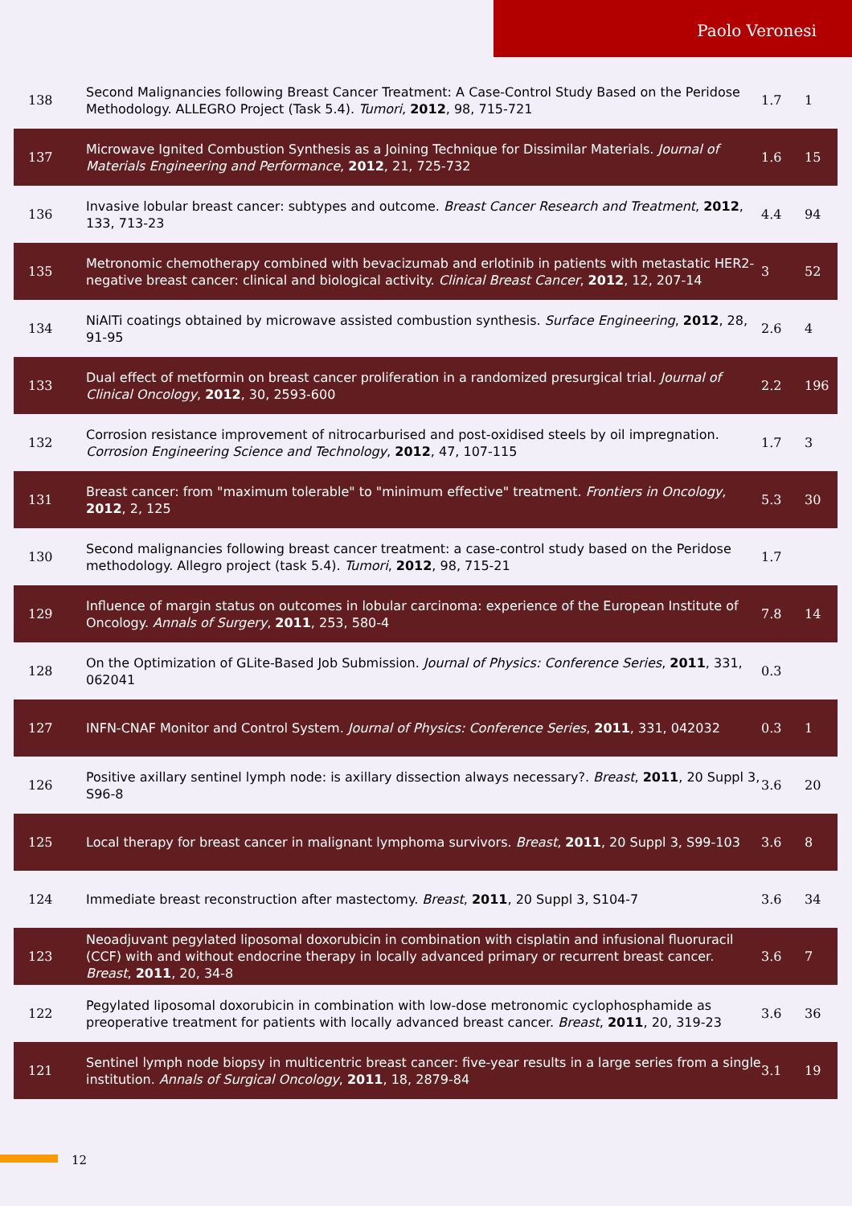Paolo Veronesi
| 138 | Second Malignancies following Breast Cancer Treatment: A Case-Control Study Based on the Peridose Methodology. ALLEGRO Project (Task 5.4). Tumori , 2012 , 98, 715-721 | 1.7 | 1 |
| 137 | Microwave Ignited Combustion Synthesis as a Joining Technique for Dissimilar Materials. Journal of Materials Engineering and Performance , 2012 , 21, 725-732 | 1.6 | 15 |
| 136 | Invasive lobular breast cancer: subtypes and outcome. Breast Cancer Research and Treatment , 2012 , 133, 713-23 | 4.4 | 94 |
| 135 | Metronomic chemotherapy combined with bevacizumab and erlotinib in patients with metastatic HER2-negative breast cancer: clinical and biological activity. Clinical Breast Cancer , 2012 , 12, 207-14 | 3 | 52 |
| 134 | NiAlTi coatings obtained by microwave assisted combustion synthesis. Surface Engineering , 2012 , 28, 91-95 | 2.6 | 4 |
| 133 | Dual effect of metformin on breast cancer proliferation in a randomized presurgical trial. Journal of Clinical Oncology , 2012 , 30, 2593-600 | 2.2 | 196 |
| 132 | Corrosion resistance improvement of nitrocarburised and post-oxidised steels by oil impregnation. Corrosion Engineering Science and Technology , 2012 , 47, 107-115 | 1.7 | 3 |
| 131 | Breast cancer: from "maximum tolerable" to "minimum effective" treatment. Frontiers in Oncology , 2012 , 2, 125 | 5.3 | 30 |
| 130 | Second malignancies following breast cancer treatment: a case-control study based on the Peridose methodology. Allegro project (task 5.4). Tumori , 2012 , 98, 715-21 | 1.7 | |
| 129 | Influence of margin status on outcomes in lobular carcinoma: experience of the European Institute of Oncology. Annals of Surgery , 2011 , 253, 580-4 | 7.8 | 14 |
| 128 | On the Optimization of GLite-Based Job Submission. Journal of Physics: Conference Series , 2011 , 331, 062041 | 0.3 | |
| 127 | INFN-CNAF Monitor and Control System. Journal of Physics: Conference Series , 2011 , 331, 042032 | 0.3 | 1 |
| 126 | Positive axillary sentinel lymph node: is axillary dissection always necessary?. Breast , 2011 , 20 Suppl 3, S96-8 | 3.6 | 20 |
| 125 | Local therapy for breast cancer in malignant lymphoma survivors. Breast , 2011 , 20 Suppl 3, S99-103 | 3.6 | 8 |
| 124 | Immediate breast reconstruction after mastectomy. Breast , 2011 , 20 Suppl 3, S104-7 | 3.6 | 34 |
| 123 | Neoadjuvant pegylated liposomal doxorubicin in combination with cisplatin and infusional fluoruracil (CCF) with and without endocrine therapy in locally advanced primary or recurrent breast cancer. Breast , 2011 , 20, 34-8 | 3.6 | 7 |
| 122 | Pegylated liposomal doxorubicin in combination with low-dose metronomic cyclophosphamide as preoperative treatment for patients with locally advanced breast cancer. Breast , 2011 , 20, 319-23 | 3.6 | 36 |
| 121 | Sentinel lymph node biopsy in multicentric breast cancer: five-year results in a large series from a single institution. Annals of Surgical Oncology , 2011 , 18, 2879-84 | 3.1 | 19 |
12